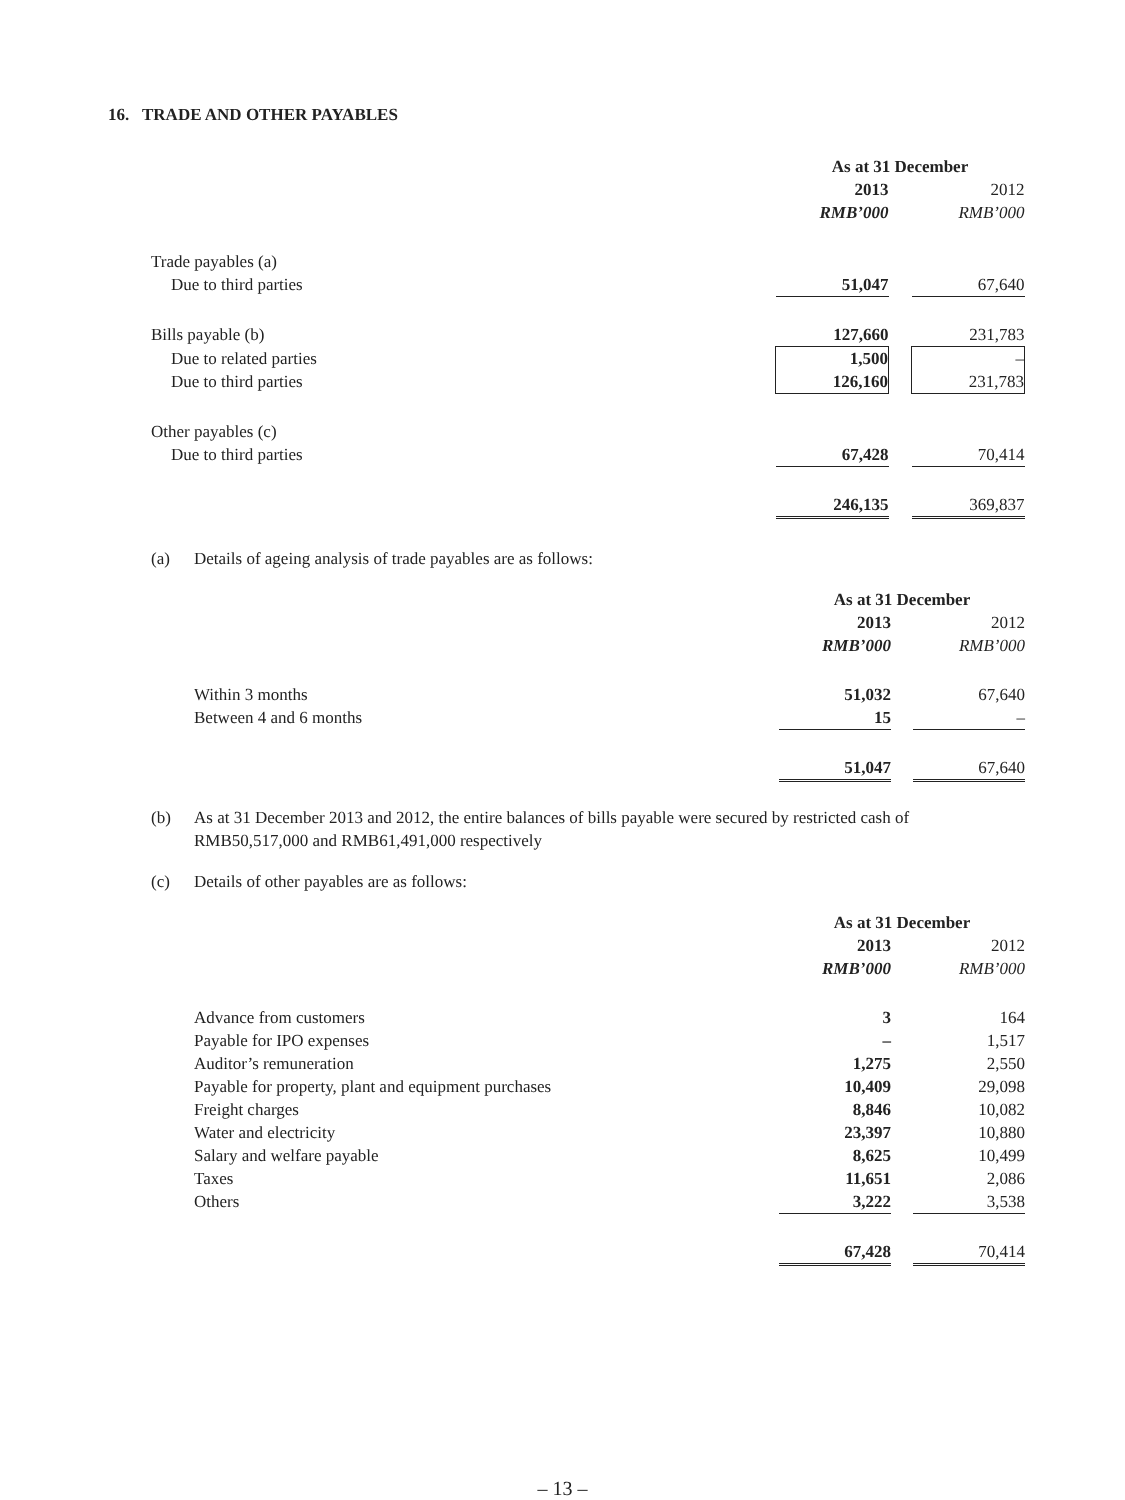16. TRADE AND OTHER PAYABLES
| | As at 31 December | | |
| | 2013 | | 2012 |
| | RMB’000 | | RMB’000 |
| Trade payables (a) | | | |
| Due to third parties | 51,047 | | 67,640 |
| Bills payable (b) | 127,660 | | 231,783 |
| Due to related parties | 1,500 | | – |
| Due to third parties | 126,160 | | 231,783 |
| Other payables (c) | | | |
| Due to third parties | 67,428 | | 70,414 |
| | 246,135 | | 369,837 |
(a) Details of ageing analysis of trade payables are as follows:
| | As at 31 December | | |
| | 2013 | | 2012 |
| | RMB’000 | | RMB’000 |
| Within 3 months | 51,032 | | 67,640 |
| Between 4 and 6 months | 15 | | – |
| | 51,047 | | 67,640 |
(b) As at 31 December 2013 and 2012, the entire balances of bills payable were secured by restricted cash of RMB50,517,000 and RMB61,491,000 respectively
(c) Details of other payables are as follows:
| | As at 31 December | | |
| | 2013 | | 2012 |
| | RMB’000 | | RMB’000 |
| Advance from customers | 3 | | 164 |
| Payable for IPO expenses | – | | 1,517 |
| Auditor’s remuneration | 1,275 | | 2,550 |
| Payable for property, plant and equipment purchases | 10,409 | | 29,098 |
| Freight charges | 8,846 | | 10,082 |
| Water and electricity | 23,397 | | 10,880 |
| Salary and welfare payable | 8,625 | | 10,499 |
| Taxes | 11,651 | | 2,086 |
| Others | 3,222 | | 3,538 |
| | 67,428 | | 70,414 |
– 13 –